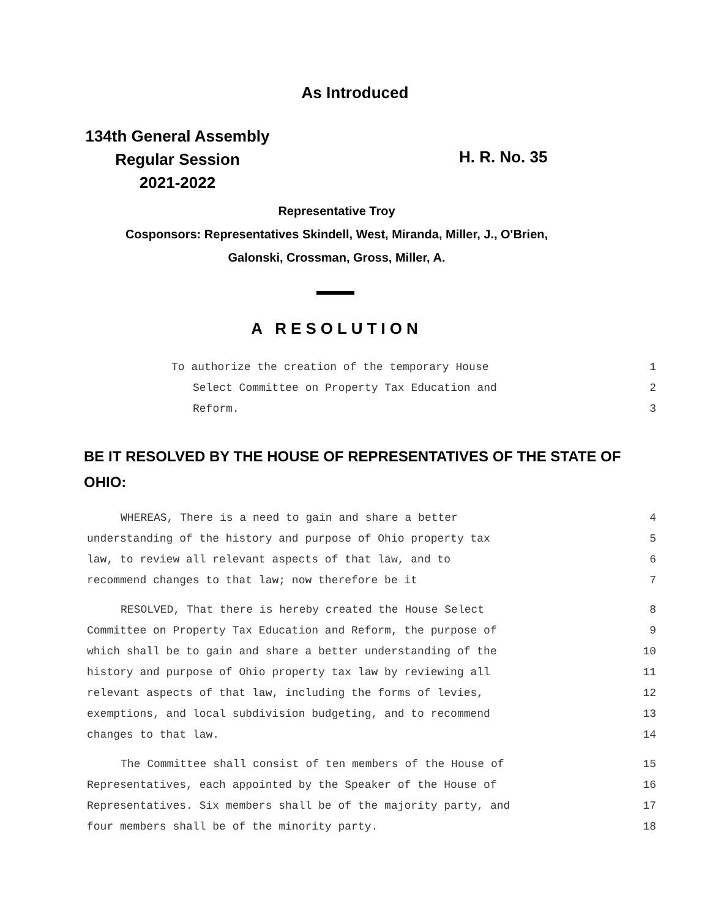As Introduced
134th General Assembly
Regular Session
2021-2022
H. R. No. 35
Representative Troy
Cosponsors: Representatives Skindell, West, Miranda, Miller, J., O'Brien,
Galonski, Crossman, Gross, Miller, A.
A RESOLUTION
To authorize the creation of the temporary House 1
Select Committee on Property Tax Education and 2
Reform. 3
BE IT RESOLVED BY THE HOUSE OF REPRESENTATIVES OF THE STATE OF OHIO:
WHEREAS, There is a need to gain and share a better 4
understanding of the history and purpose of Ohio property tax 5
law, to review all relevant aspects of that law, and to 6
recommend changes to that law; now therefore be it 7
RESOLVED, That there is hereby created the House Select 8
Committee on Property Tax Education and Reform, the purpose of 9
which shall be to gain and share a better understanding of the 10
history and purpose of Ohio property tax law by reviewing all 11
relevant aspects of that law, including the forms of levies, 12
exemptions, and local subdivision budgeting, and to recommend 13
changes to that law. 14
The Committee shall consist of ten members of the House of 15
Representatives, each appointed by the Speaker of the House of 16
Representatives. Six members shall be of the majority party, and 17
four members shall be of the minority party. 18